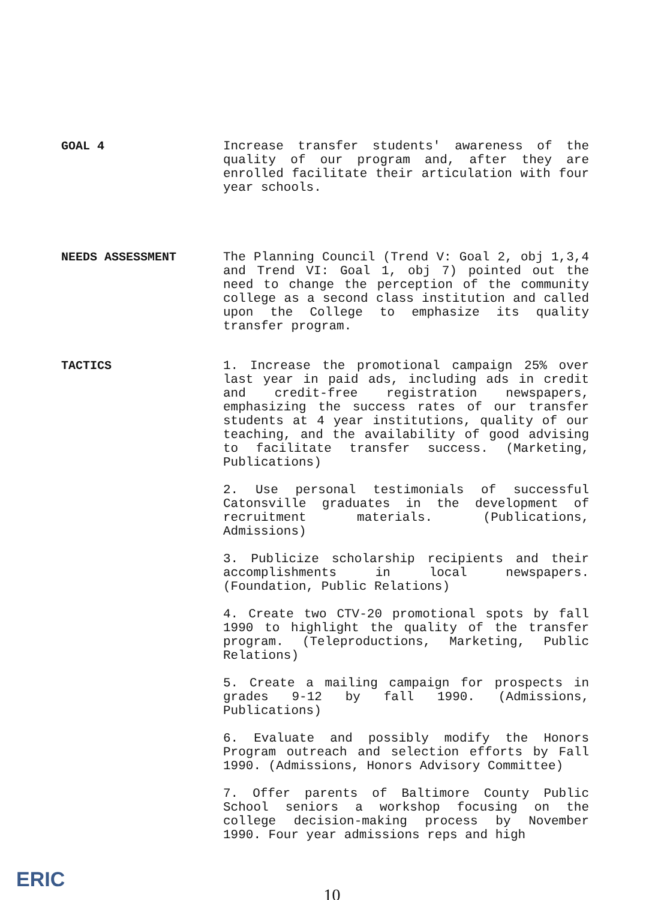GOAL 4
Increase transfer students' awareness of the quality of our program and, after they are enrolled facilitate their articulation with four year schools.
NEEDS ASSESSMENT
The Planning Council (Trend V: Goal 2, obj 1,3,4 and Trend VI: Goal 1, obj 7) pointed out the need to change the perception of the community college as a second class institution and called upon the College to emphasize its quality transfer program.
TACTICS
1. Increase the promotional campaign 25% over last year in paid ads, including ads in credit and credit-free registration newspapers, emphasizing the success rates of our transfer students at 4 year institutions, quality of our teaching, and the availability of good advising to facilitate transfer success. (Marketing, Publications)
2. Use personal testimonials of successful Catonsville graduates in the development of recruitment materials. (Publications, Admissions)
3. Publicize scholarship recipients and their accomplishments in local newspapers. (Foundation, Public Relations)
4. Create two CTV-20 promotional spots by fall 1990 to highlight the quality of the transfer program. (Teleproductions, Marketing, Public Relations)
5. Create a mailing campaign for prospects in grades 9-12 by fall 1990. (Admissions, Publications)
6. Evaluate and possibly modify the Honors Program outreach and selection efforts by Fall 1990. (Admissions, Honors Advisory Committee)
7. Offer parents of Baltimore County Public School seniors a workshop focusing on the college decision-making process by November 1990. Four year admissions reps and high
ERIC
10